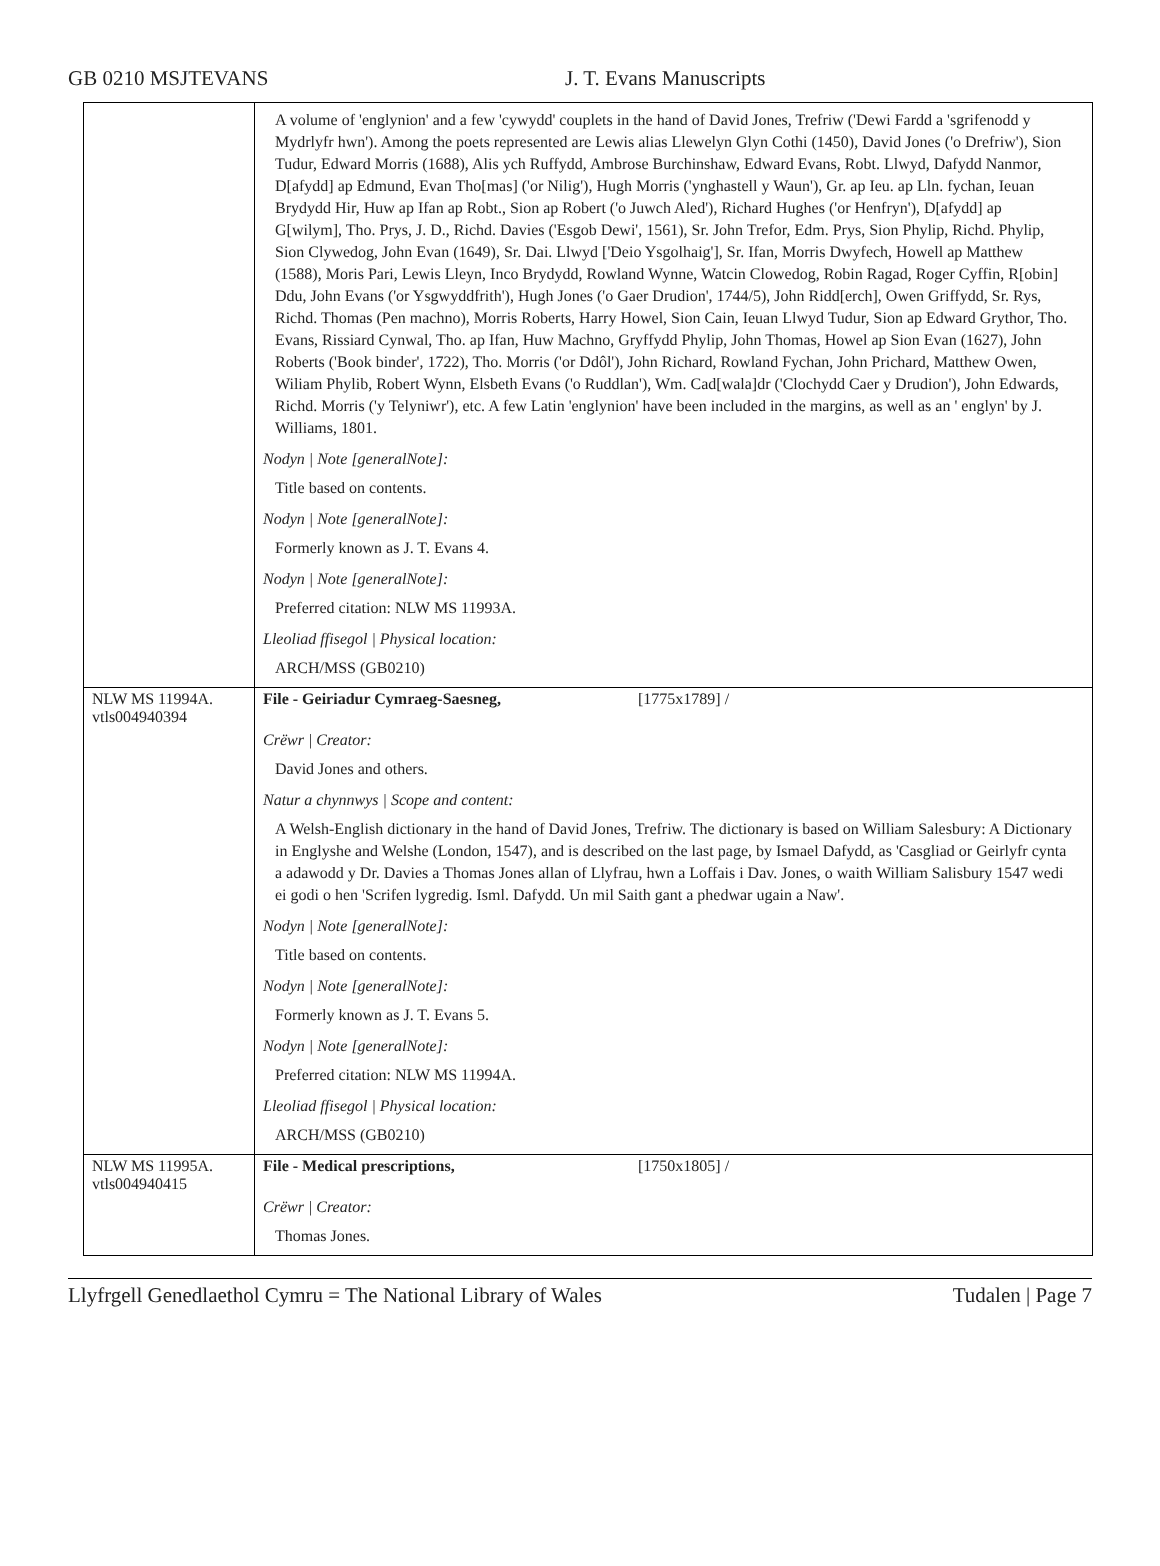GB 0210 MSJTEVANS J. T. Evans Manuscripts
| | A volume of 'englynion' and a few 'cywydd' couplets in the hand of David Jones, Trefriw ('Dewi Fardd a 'sgrifenodd y Mydrlyfr hwn'). Among the poets represented are Lewis alias Llewelyn Glyn Cothi (1450), David Jones ('o Drefriw'), Sion Tudur, Edward Morris (1688), Alis ych Ruffydd, Ambrose Burchinshaw, Edward Evans, Robt. Llwyd, Dafydd Nanmor, D[afydd] ap Edmund, Evan Tho[mas] ('or Nilig'), Hugh Morris ('ynghastell y Waun'), Gr. ap Ieu. ap Lln. fychan, Ieuan Brydydd Hir, Huw ap Ifan ap Robt., Sion ap Robert ('o Juwch Aled'), Richard Hughes ('or Henfryn'), D[afydd] ap G[wilym], Tho. Prys, J. D., Richd. Davies ('Esgob Dewi', 1561), Sr. John Trefor, Edm. Prys, Sion Phylip, Richd. Phylip, Sion Clywedog, John Evan (1649), Sr. Dai. Llwyd ['Deio Ysgolhaig'], Sr. Ifan, Morris Dwyfech, Howell ap Matthew (1588), Moris Pari, Lewis Lleyn, Inco Brydydd, Rowland Wynne, Watcin Clowedog, Robin Ragad, Roger Cyffin, R[obin] Ddu, John Evans ('or Ysgwyddfrith'), Hugh Jones ('o Gaer Drudion', 1744/5), John Ridd[erch], Owen Griffydd, Sr. Rys, Richd. Thomas (Pen machno), Morris Roberts, Harry Howel, Sion Cain, Ieuan Llwyd Tudur, Sion ap Edward Grythor, Tho. Evans, Rissiard Cynwal, Tho. ap Ifan, Huw Machno, Gryffydd Phylip, John Thomas, Howel ap Sion Evan (1627), John Roberts ('Book binder', 1722), Tho. Morris ('or Ddôl'), John Richard, Rowland Fychan, John Prichard, Matthew Owen, Wiliam Phylib, Robert Wynn, Elsbeth Evans ('o Ruddlan'), Wm. Cad[wala]dr ('Clochydd Caer y Drudion'), John Edwards, Richd. Morris ('y Telyniwr'), etc. A few Latin 'englynion' have been included in the margins, as well as an ' englyn' by J. Williams, 1801. Nodyn / Note [generalNote]: Title based on contents. Nodyn / Note [generalNote]: Formerly known as J. T. Evans 4. Nodyn / Note [generalNote]: Preferred citation: NLW MS 11993A. Lleoliad ffisegol / Physical location: ARCH/MSS (GB0210) |
| NLW MS 11994A. vtls004940394 | File - Geiriadur Cymraeg-Saesneg, [1775x1789] / Crëwr / Creator: David Jones and others. Natur a chynnwys / Scope and content: A Welsh-English dictionary in the hand of David Jones, Trefriw. The dictionary is based on William Salesbury: A Dictionary in Englyshe and Welshe (London, 1547), and is described on the last page, by Ismael Dafydd, as 'Casgliad or Geirlyfr cynta a adawodd y Dr. Davies a Thomas Jones allan of Llyfrau, hwn a Loffais i Dav. Jones, o waith William Salisbury 1547 wedi ei godi o hen 'Scrifen lygredig. Isml. Dafydd. Un mil Saith gant a phedwar ugain a Naw'. Nodyn / Note [generalNote]: Title based on contents. Nodyn / Note [generalNote]: Formerly known as J. T. Evans 5. Nodyn / Note [generalNote]: Preferred citation: NLW MS 11994A. Lleoliad ffisegol / Physical location: ARCH/MSS (GB0210) |
| NLW MS 11995A. vtls004940415 | File - Medical prescriptions, [1750x1805] / Crëwr / Creator: Thomas Jones. |
Llyfrgell Genedlaethol Cymru = The National Library of Wales Tudalen | Page 7